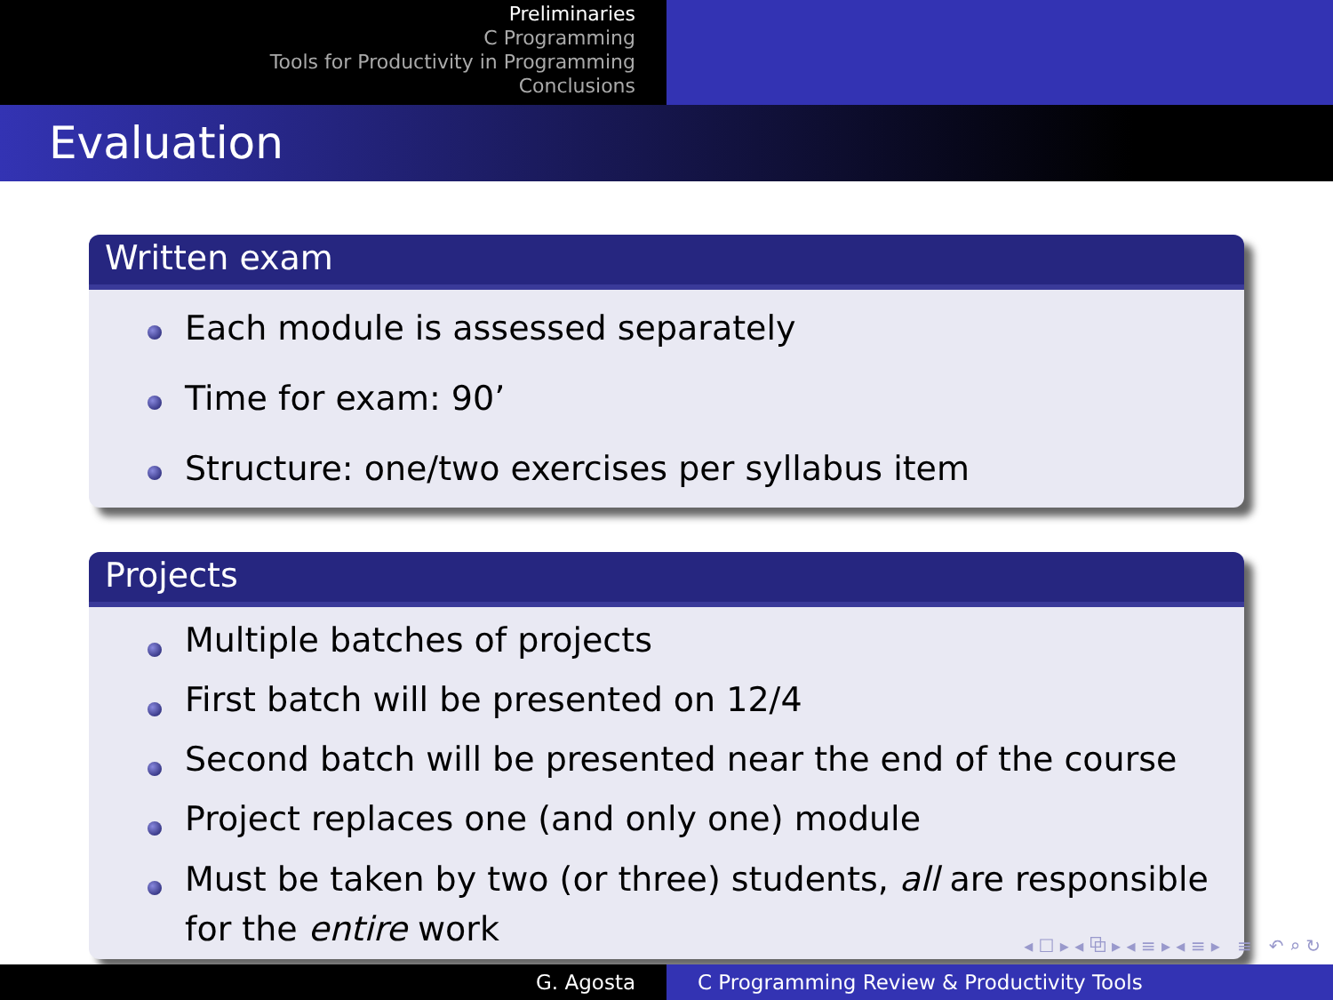Preliminaries
C Programming
Tools for Productivity in Programming
Conclusions
Evaluation
Written exam
Each module is assessed separately
Time for exam: 90’
Structure: one/two exercises per syllabus item
Projects
Multiple batches of projects
First batch will be presented on 12/4
Second batch will be presented near the end of the course
Project replaces one (and only one) module
Must be taken by two (or three) students, all are responsible for the entire work
◂ ☐ ▸ ◂ ⧉ ▸ ◂ ≡ ▸ ◂ ≡ ▸ ≡ ↶ ⌕ ↻
G. Agosta C Programming Review & Productivity Tools